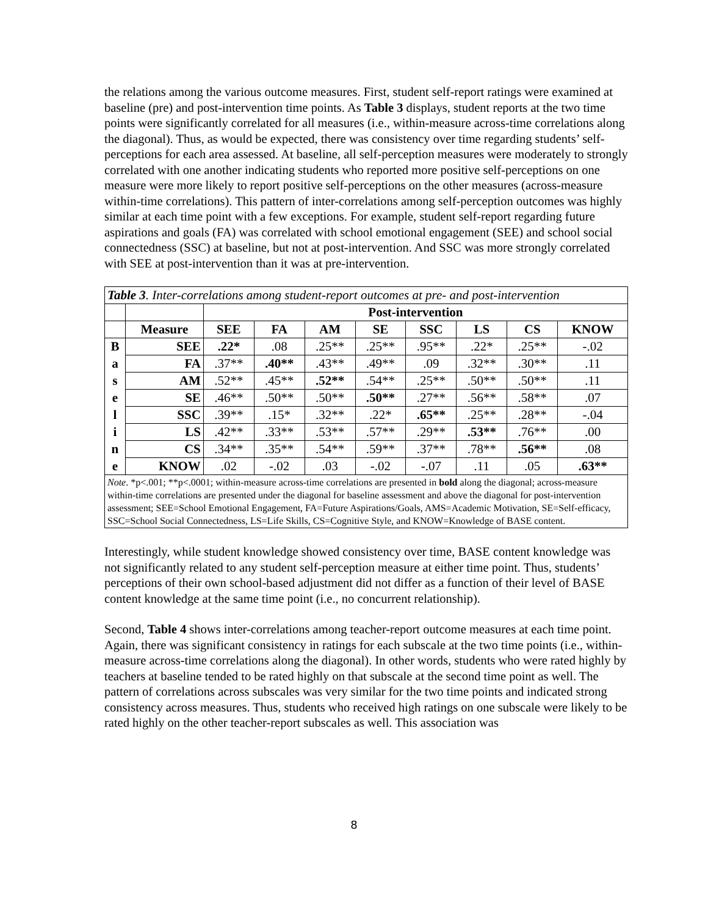the relations among the various outcome measures. First, student self-report ratings were examined at baseline (pre) and post-intervention time points. As Table 3 displays, student reports at the two time points were significantly correlated for all measures (i.e., within-measure across-time correlations along the diagonal). Thus, as would be expected, there was consistency over time regarding students’ self-perceptions for each area assessed. At baseline, all self-perception measures were moderately to strongly correlated with one another indicating students who reported more positive self-perceptions on one measure were more likely to report positive self-perceptions on the other measures (across-measure within-time correlations). This pattern of inter-correlations among self-perception outcomes was highly similar at each time point with a few exceptions. For example, student self-report regarding future aspirations and goals (FA) was correlated with school emotional engagement (SEE) and school social connectedness (SSC) at baseline, but not at post-intervention. And SSC was more strongly correlated with SEE at post-intervention than it was at pre-intervention.
| Table 3 . Inter-correlations among student-report outcomes at pre- and post-intervention | | | | | | | | | |
| | | Post-intervention | | | | | | | |
| | Measure | SEE | FA | AM | SE | SSC | LS | CS | KNOW |
| B | SEE | .22* | .08 | .25** | .25** | .95** | .22* | .25** | -.02 |
| a | FA | .37** | .40** | .43** | .49** | .09 | .32** | .30** | .11 |
| s | AM | .52** | .45** | .52** | .54** | .25** | .50** | .50** | .11 |
| e | SE | .46** | .50** | .50** | .50** | .27** | .56** | .58** | .07 |
| l | SSC | .39** | .15* | .32** | .22* | .65** | .25** | .28** | -.04 |
| i | LS | .42** | .33** | .53** | .57** | .29** | .53** | .76** | .00 |
| n | CS | .34** | .35** | .54** | .59** | .37** | .78** | .56** | .08 |
| e | KNOW | .02 | -.02 | .03 | -.02 | -.07 | .11 | .05 | .63** |
| Note . *p<.001; **p<.0001; within-measure across-time correlations are presented in bold along the diagonal; across-measure within-time correlations are presented under the diagonal for baseline assessment and above the diagonal for post-intervention assessment; SEE=School Emotional Engagement, FA=Future Aspirations/Goals, AMS=Academic Motivation, SE=Self-efficacy, SSC=School Social Connectedness, LS=Life Skills, CS=Cognitive Style, and KNOW=Knowledge of BASE content. | | | | | | | | | |
Interestingly, while student knowledge showed consistency over time, BASE content knowledge was not significantly related to any student self-perception measure at either time point. Thus, students’ perceptions of their own school-based adjustment did not differ as a function of their level of BASE content knowledge at the same time point (i.e., no concurrent relationship).
Second, Table 4 shows inter-correlations among teacher-report outcome measures at each time point. Again, there was significant consistency in ratings for each subscale at the two time points (i.e., within-measure across-time correlations along the diagonal). In other words, students who were rated highly by teachers at baseline tended to be rated highly on that subscale at the second time point as well. The pattern of correlations across subscales was very similar for the two time points and indicated strong consistency across measures. Thus, students who received high ratings on one subscale were likely to be rated highly on the other teacher-report subscales as well. This association was
8